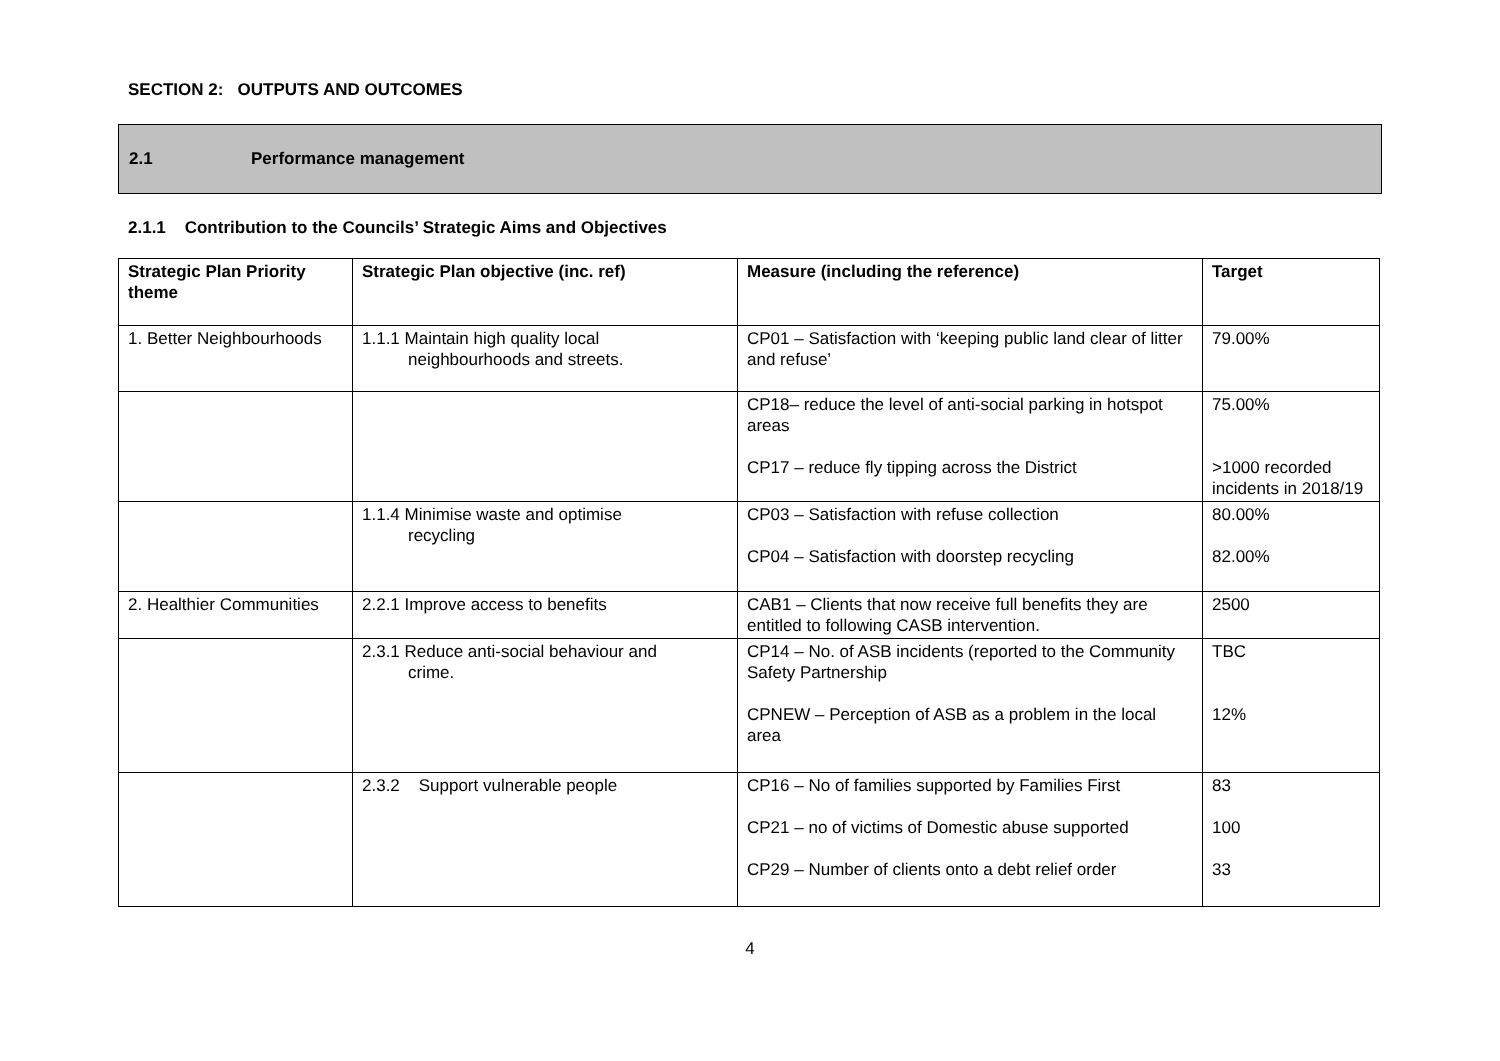SECTION 2: OUTPUTS AND OUTCOMES
2.1 Performance management
2.1.1 Contribution to the Councils’ Strategic Aims and Objectives
| Strategic Plan Priority theme | Strategic Plan objective (inc. ref) | Measure (including the reference) | Target |
| --- | --- | --- | --- |
| 1. Better Neighbourhoods | 1.1.1 Maintain high quality local neighbourhoods and streets. | CP01 – Satisfaction with ‘keeping public land clear of litter and refuse’ | 79.00% |
| | | CP18– reduce the level of anti-social parking in hotspot areas CP17 – reduce fly tipping across the District | 75.00% >1000 recorded incidents in 2018/19 |
| | 1.1.4 Minimise waste and optimise recycling | CP03 – Satisfaction with refuse collection CP04 – Satisfaction with doorstep recycling | 80.00% 82.00% |
| 2. Healthier Communities | 2.2.1 Improve access to benefits | CAB1 – Clients that now receive full benefits they are entitled to following CASB intervention. | 2500 |
| | 2.3.1 Reduce anti-social behaviour and crime. | CP14 – No. of ASB incidents (reported to the Community Safety Partnership CPNEW – Perception of ASB as a problem in the local area | TBC 12% |
| | 2.3.2 Support vulnerable people | CP16 – No of families supported by Families First CP21 – no of victims of Domestic abuse supported CP29 – Number of clients onto a debt relief order | 83 100 33 |
4